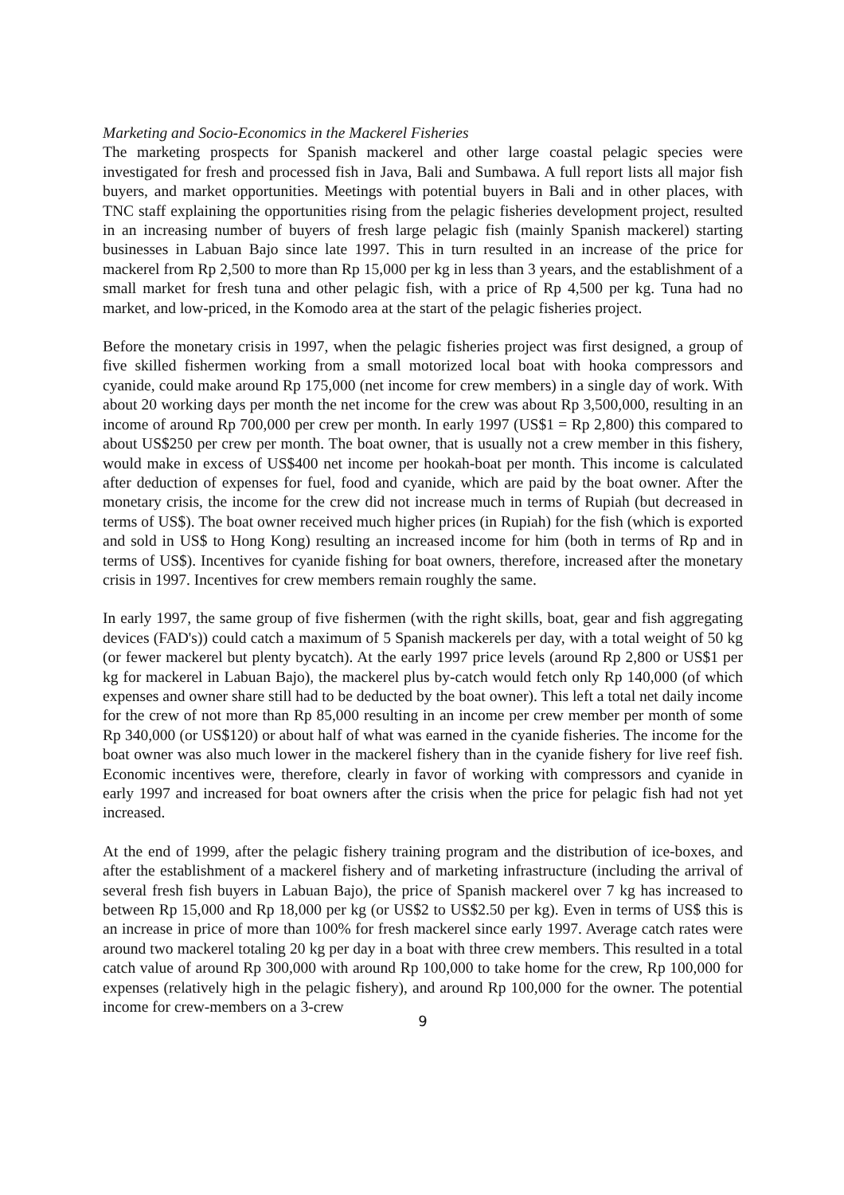Marketing and Socio-Economics in the Mackerel Fisheries
The marketing prospects for Spanish mackerel and other large coastal pelagic species were investigated for fresh and processed fish in Java, Bali and Sumbawa. A full report lists all major fish buyers, and market opportunities. Meetings with potential buyers in Bali and in other places, with TNC staff explaining the opportunities rising from the pelagic fisheries development project, resulted in an increasing number of buyers of fresh large pelagic fish (mainly Spanish mackerel) starting businesses in Labuan Bajo since late 1997. This in turn resulted in an increase of the price for mackerel from Rp 2,500 to more than Rp 15,000 per kg in less than 3 years, and the establishment of a small market for fresh tuna and other pelagic fish, with a price of Rp 4,500 per kg. Tuna had no market, and low-priced, in the Komodo area at the start of the pelagic fisheries project.
Before the monetary crisis in 1997, when the pelagic fisheries project was first designed, a group of five skilled fishermen working from a small motorized local boat with hooka compressors and cyanide, could make around Rp 175,000 (net income for crew members) in a single day of work. With about 20 working days per month the net income for the crew was about Rp 3,500,000, resulting in an income of around Rp 700,000 per crew per month. In early 1997 (US$1 = Rp 2,800) this compared to about US$250 per crew per month. The boat owner, that is usually not a crew member in this fishery, would make in excess of US$400 net income per hookah-boat per month. This income is calculated after deduction of expenses for fuel, food and cyanide, which are paid by the boat owner. After the monetary crisis, the income for the crew did not increase much in terms of Rupiah (but decreased in terms of US$). The boat owner received much higher prices (in Rupiah) for the fish (which is exported and sold in US$ to Hong Kong) resulting an increased income for him (both in terms of Rp and in terms of US$). Incentives for cyanide fishing for boat owners, therefore, increased after the monetary crisis in 1997. Incentives for crew members remain roughly the same.
In early 1997, the same group of five fishermen (with the right skills, boat, gear and fish aggregating devices (FAD's)) could catch a maximum of 5 Spanish mackerels per day, with a total weight of 50 kg (or fewer mackerel but plenty bycatch). At the early 1997 price levels (around Rp 2,800 or US$1 per kg for mackerel in Labuan Bajo), the mackerel plus by-catch would fetch only Rp 140,000 (of which expenses and owner share still had to be deducted by the boat owner). This left a total net daily income for the crew of not more than Rp 85,000 resulting in an income per crew member per month of some Rp 340,000 (or US$120) or about half of what was earned in the cyanide fisheries. The income for the boat owner was also much lower in the mackerel fishery than in the cyanide fishery for live reef fish. Economic incentives were, therefore, clearly in favor of working with compressors and cyanide in early 1997 and increased for boat owners after the crisis when the price for pelagic fish had not yet increased.
At the end of 1999, after the pelagic fishery training program and the distribution of ice-boxes, and after the establishment of a mackerel fishery and of marketing infrastructure (including the arrival of several fresh fish buyers in Labuan Bajo), the price of Spanish mackerel over 7 kg has increased to between Rp 15,000 and Rp 18,000 per kg (or US$2 to US$2.50 per kg). Even in terms of US$ this is an increase in price of more than 100% for fresh mackerel since early 1997. Average catch rates were around two mackerel totaling 20 kg per day in a boat with three crew members. This resulted in a total catch value of around Rp 300,000 with around Rp 100,000 to take home for the crew, Rp 100,000 for expenses (relatively high in the pelagic fishery), and around Rp 100,000 for the owner. The potential income for crew-members on a 3-crew
9